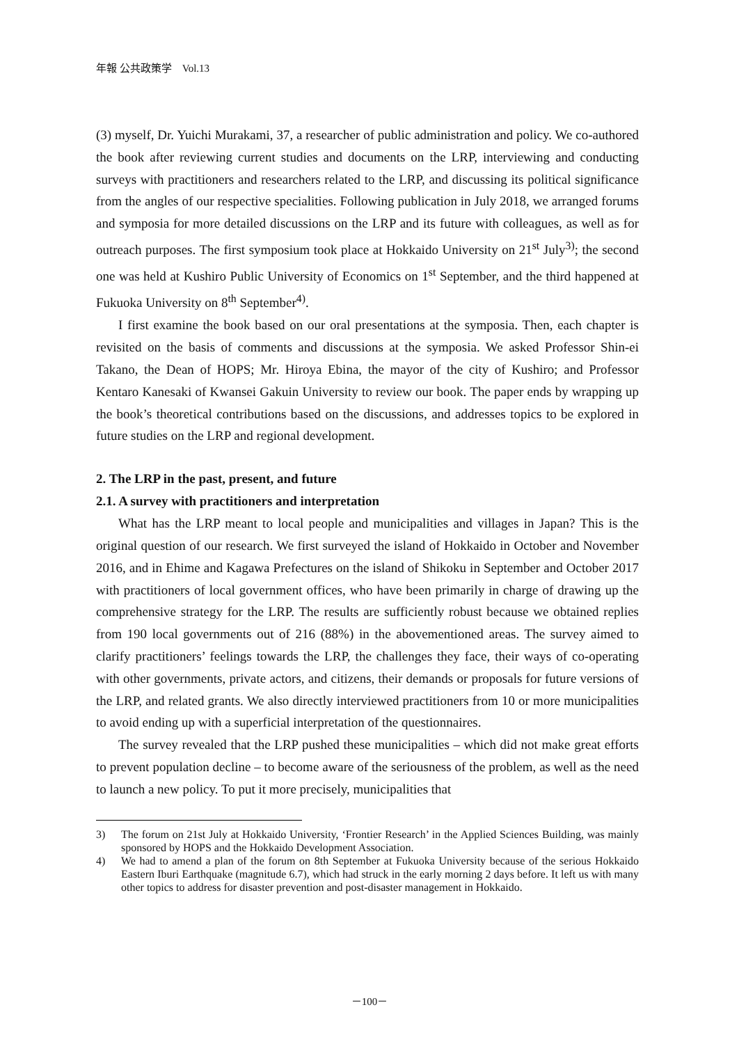年報 公共政策学　Vol.13
(3) myself, Dr. Yuichi Murakami, 37, a researcher of public administration and policy. We co-authored the book after reviewing current studies and documents on the LRP, interviewing and conducting surveys with practitioners and researchers related to the LRP, and discussing its political significance from the angles of our respective specialities. Following publication in July 2018, we arranged forums and symposia for more detailed discussions on the LRP and its future with colleagues, as well as for outreach purposes. The first symposium took place at Hokkaido University on 21<sup>st</sup> July<sup>3)</sup>; the second one was held at Kushiro Public University of Economics on 1<sup>st</sup> September, and the third happened at Fukuoka University on 8<sup>th</sup> September<sup>4)</sup>.
I first examine the book based on our oral presentations at the symposia. Then, each chapter is revisited on the basis of comments and discussions at the symposia. We asked Professor Shin-ei Takano, the Dean of HOPS; Mr. Hiroya Ebina, the mayor of the city of Kushiro; and Professor Kentaro Kanesaki of Kwansei Gakuin University to review our book. The paper ends by wrapping up the book’s theoretical contributions based on the discussions, and addresses topics to be explored in future studies on the LRP and regional development.
2. The LRP in the past, present, and future
2.1. A survey with practitioners and interpretation
What has the LRP meant to local people and municipalities and villages in Japan? This is the original question of our research. We first surveyed the island of Hokkaido in October and November 2016, and in Ehime and Kagawa Prefectures on the island of Shikoku in September and October 2017 with practitioners of local government offices, who have been primarily in charge of drawing up the comprehensive strategy for the LRP. The results are sufficiently robust because we obtained replies from 190 local governments out of 216 (88%) in the abovementioned areas. The survey aimed to clarify practitioners’ feelings towards the LRP, the challenges they face, their ways of co-operating with other governments, private actors, and citizens, their demands or proposals for future versions of the LRP, and related grants. We also directly interviewed practitioners from 10 or more municipalities to avoid ending up with a superficial interpretation of the questionnaires.
The survey revealed that the LRP pushed these municipalities – which did not make great efforts to prevent population decline – to become aware of the seriousness of the problem, as well as the need to launch a new policy. To put it more precisely, municipalities that
3) The forum on 21st July at Hokkaido University, ‘Frontier Research’ in the Applied Sciences Building, was mainly sponsored by HOPS and the Hokkaido Development Association.
4) We had to amend a plan of the forum on 8th September at Fukuoka University because of the serious Hokkaido Eastern Iburi Earthquake (magnitude 6.7), which had struck in the early morning 2 days before. It left us with many other topics to address for disaster prevention and post-disaster management in Hokkaido.
－100－